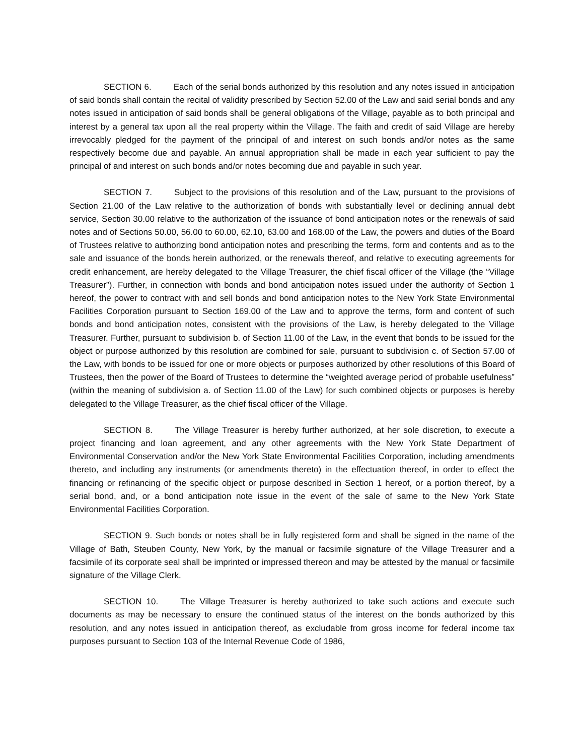SECTION 6. Each of the serial bonds authorized by this resolution and any notes issued in anticipation of said bonds shall contain the recital of validity prescribed by Section 52.00 of the Law and said serial bonds and any notes issued in anticipation of said bonds shall be general obligations of the Village, payable as to both principal and interest by a general tax upon all the real property within the Village. The faith and credit of said Village are hereby irrevocably pledged for the payment of the principal of and interest on such bonds and/or notes as the same respectively become due and payable. An annual appropriation shall be made in each year sufficient to pay the principal of and interest on such bonds and/or notes becoming due and payable in such year.
SECTION 7. Subject to the provisions of this resolution and of the Law, pursuant to the provisions of Section 21.00 of the Law relative to the authorization of bonds with substantially level or declining annual debt service, Section 30.00 relative to the authorization of the issuance of bond anticipation notes or the renewals of said notes and of Sections 50.00, 56.00 to 60.00, 62.10, 63.00 and 168.00 of the Law, the powers and duties of the Board of Trustees relative to authorizing bond anticipation notes and prescribing the terms, form and contents and as to the sale and issuance of the bonds herein authorized, or the renewals thereof, and relative to executing agreements for credit enhancement, are hereby delegated to the Village Treasurer, the chief fiscal officer of the Village (the “Village Treasurer”). Further, in connection with bonds and bond anticipation notes issued under the authority of Section 1 hereof, the power to contract with and sell bonds and bond anticipation notes to the New York State Environmental Facilities Corporation pursuant to Section 169.00 of the Law and to approve the terms, form and content of such bonds and bond anticipation notes, consistent with the provisions of the Law, is hereby delegated to the Village Treasurer. Further, pursuant to subdivision b. of Section 11.00 of the Law, in the event that bonds to be issued for the object or purpose authorized by this resolution are combined for sale, pursuant to subdivision c. of Section 57.00 of the Law, with bonds to be issued for one or more objects or purposes authorized by other resolutions of this Board of Trustees, then the power of the Board of Trustees to determine the “weighted average period of probable usefulness” (within the meaning of subdivision a. of Section 11.00 of the Law) for such combined objects or purposes is hereby delegated to the Village Treasurer, as the chief fiscal officer of the Village.
SECTION 8. The Village Treasurer is hereby further authorized, at her sole discretion, to execute a project financing and loan agreement, and any other agreements with the New York State Department of Environmental Conservation and/or the New York State Environmental Facilities Corporation, including amendments thereto, and including any instruments (or amendments thereto) in the effectuation thereof, in order to effect the financing or refinancing of the specific object or purpose described in Section 1 hereof, or a portion thereof, by a serial bond, and, or a bond anticipation note issue in the event of the sale of same to the New York State Environmental Facilities Corporation.
SECTION 9. Such bonds or notes shall be in fully registered form and shall be signed in the name of the Village of Bath, Steuben County, New York, by the manual or facsimile signature of the Village Treasurer and a facsimile of its corporate seal shall be imprinted or impressed thereon and may be attested by the manual or facsimile signature of the Village Clerk.
SECTION 10. The Village Treasurer is hereby authorized to take such actions and execute such documents as may be necessary to ensure the continued status of the interest on the bonds authorized by this resolution, and any notes issued in anticipation thereof, as excludable from gross income for federal income tax purposes pursuant to Section 103 of the Internal Revenue Code of 1986,